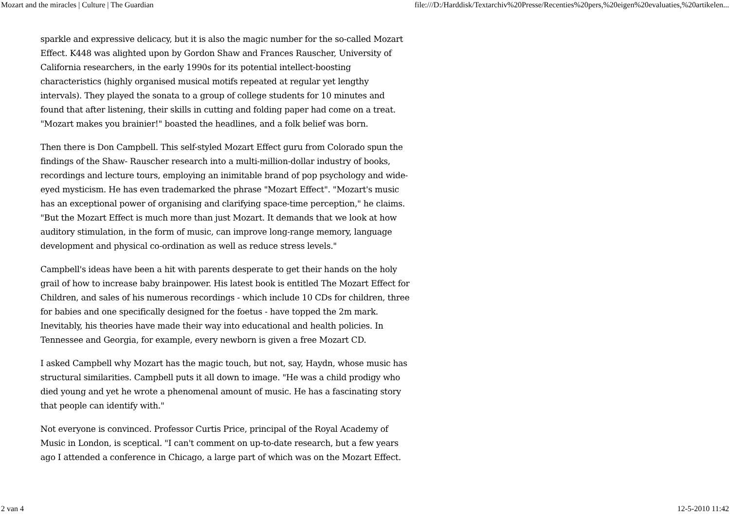Mozart and the miracles | Culture | The Guardian file:///D:/Harddisk/Textarchiv%20Presse/Recenties%20pers,%20eigen%20evaluaties,%20artikelen...
sparkle and expressive delicacy, but it is also the magic number for the so-called Mozart Effect. K448 was alighted upon by Gordon Shaw and Frances Rauscher, University of California researchers, in the early 1990s for its potential intellect-boosting characteristics (highly organised musical motifs repeated at regular yet lengthy intervals). They played the sonata to a group of college students for 10 minutes and found that after listening, their skills in cutting and folding paper had come on a treat. "Mozart makes you brainier!" boasted the headlines, and a folk belief was born.
Then there is Don Campbell. This self-styled Mozart Effect guru from Colorado spun the findings of the Shaw- Rauscher research into a multi-million-dollar industry of books, recordings and lecture tours, employing an inimitable brand of pop psychology and wide-eyed mysticism. He has even trademarked the phrase "Mozart Effect". "Mozart's music has an exceptional power of organising and clarifying space-time perception," he claims. "But the Mozart Effect is much more than just Mozart. It demands that we look at how auditory stimulation, in the form of music, can improve long-range memory, language development and physical co-ordination as well as reduce stress levels."
Campbell's ideas have been a hit with parents desperate to get their hands on the holy grail of how to increase baby brainpower. His latest book is entitled The Mozart Effect for Children, and sales of his numerous recordings - which include 10 CDs for children, three for babies and one specifically designed for the foetus - have topped the 2m mark. Inevitably, his theories have made their way into educational and health policies. In Tennessee and Georgia, for example, every newborn is given a free Mozart CD.
I asked Campbell why Mozart has the magic touch, but not, say, Haydn, whose music has structural similarities. Campbell puts it all down to image. "He was a child prodigy who died young and yet he wrote a phenomenal amount of music. He has a fascinating story that people can identify with."
Not everyone is convinced. Professor Curtis Price, principal of the Royal Academy of Music in London, is sceptical. "I can't comment on up-to-date research, but a few years ago I attended a conference in Chicago, a large part of which was on the Mozart Effect.
2 van 4 12-5-2010 11:42